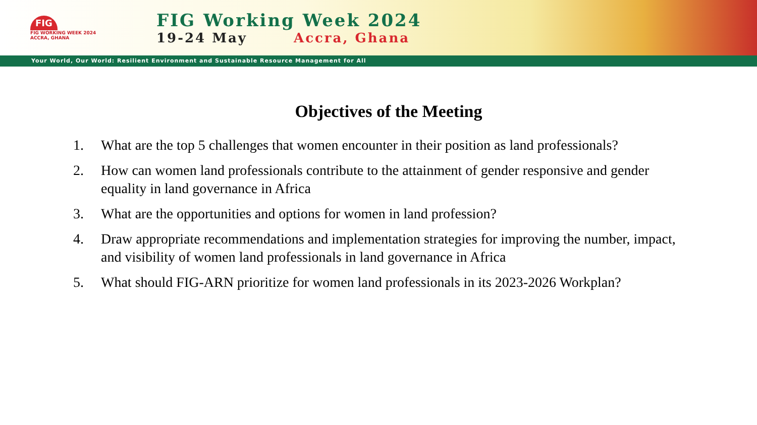FIG
FIG WORKING WEEK 2024
ACCRA, GHANA
FIG Working Week 2024
19-24 May Accra, Ghana
Your World, Our World: Resilient Environment and Sustainable Resource Management for All
Objectives of the Meeting
1. What are the top 5 challenges that women encounter in their position as land professionals?
2. How can women land professionals contribute to the attainment of gender responsive and gender equality in land governance in Africa
3. What are the opportunities and options for women in land profession?
4. Draw appropriate recommendations and implementation strategies for improving the number, impact, and visibility of women land professionals in land governance in Africa
5. What should FIG-ARN prioritize for women land professionals in its 2023-2026 Workplan?